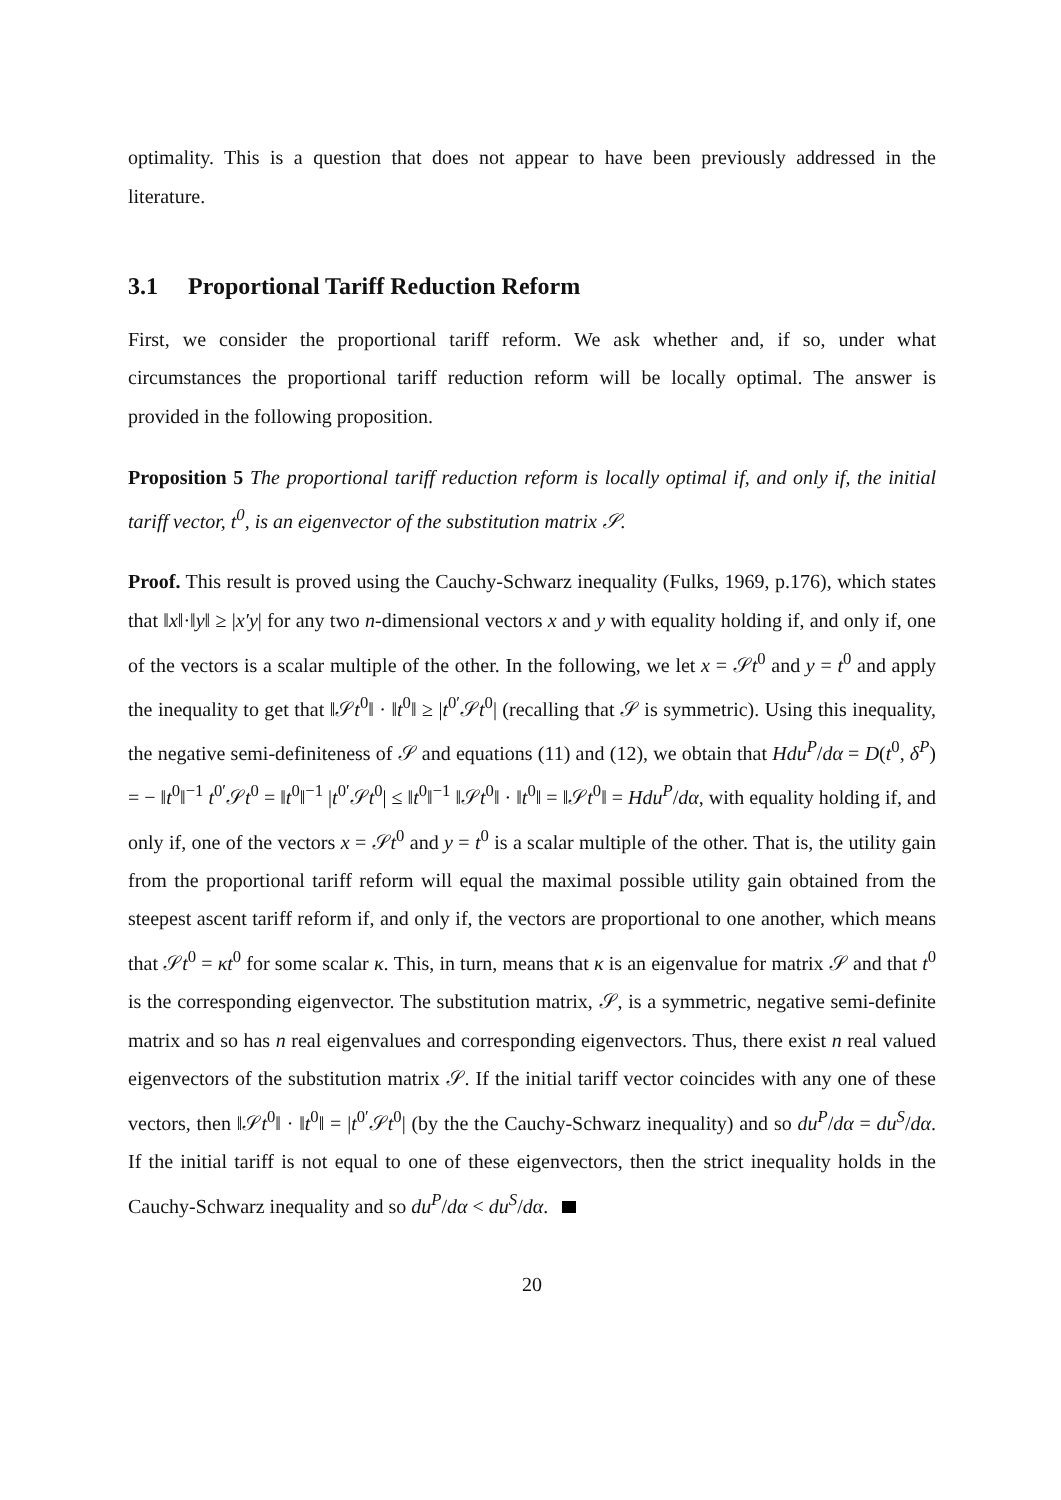optimality. This is a question that does not appear to have been previously addressed in the literature.
3.1 Proportional Tariff Reduction Reform
First, we consider the proportional tariff reform. We ask whether and, if so, under what circumstances the proportional tariff reduction reform will be locally optimal. The answer is provided in the following proposition.
Proposition 5 The proportional tariff reduction reform is locally optimal if, and only if, the initial tariff vector, t<sup>0</sup>, is an eigenvector of the substitution matrix 𝒮.
Proof. This result is proved using the Cauchy-Schwarz inequality (Fulks, 1969, p.176), which states that ‖x‖·‖y‖ ≥ |x′y| for any two n-dimensional vectors x and y with equality holding if, and only if, one of the vectors is a scalar multiple of the other. In the following, we let x = 𝒮t<sup>0</sup> and y = t<sup>0</sup> and apply the inequality to get that ‖𝒮t<sup>0</sup>‖ · ‖t<sup>0</sup>‖ ≥ |t<sup>0′</sup>𝒮t<sup>0</sup>| (recalling that 𝒮 is symmetric). Using this inequality, the negative semi-definiteness of 𝒮 and equations (11) and (12), we obtain that Hdu<sup>P</sup>/dα = D(t<sup>0</sup>, δ<sup>P</sup>) = − ‖t<sup>0</sup>‖<sup>−1</sup> t<sup>0′</sup>𝒮t<sup>0</sup> = ‖t<sup>0</sup>‖<sup>−1</sup> |t<sup>0′</sup>𝒮t<sup>0</sup>| ≤ ‖t<sup>0</sup>‖<sup>−1</sup> ‖𝒮t<sup>0</sup>‖ · ‖t<sup>0</sup>‖ = ‖𝒮t<sup>0</sup>‖ = Hdu<sup>P</sup>/dα, with equality holding if, and only if, one of the vectors x = 𝒮t<sup>0</sup> and y = t<sup>0</sup> is a scalar multiple of the other. That is, the utility gain from the proportional tariff reform will equal the maximal possible utility gain obtained from the steepest ascent tariff reform if, and only if, the vectors are proportional to one another, which means that 𝒮t<sup>0</sup> = κt<sup>0</sup> for some scalar κ. This, in turn, means that κ is an eigenvalue for matrix 𝒮 and that t<sup>0</sup> is the corresponding eigenvector. The substitution matrix, 𝒮, is a symmetric, negative semi-definite matrix and so has n real eigenvalues and corresponding eigenvectors. Thus, there exist n real valued eigenvectors of the substitution matrix 𝒮. If the initial tariff vector coincides with any one of these vectors, then ‖𝒮t<sup>0</sup>‖ · ‖t<sup>0</sup>‖ = |t<sup>0′</sup>𝒮t<sup>0</sup>| (by the the Cauchy-Schwarz inequality) and so du<sup>P</sup>/dα = du<sup>S</sup>/dα. If the initial tariff is not equal to one of these eigenvectors, then the strict inequality holds in the Cauchy-Schwarz inequality and so du<sup>P</sup>/dα < du<sup>S</sup>/dα.
20